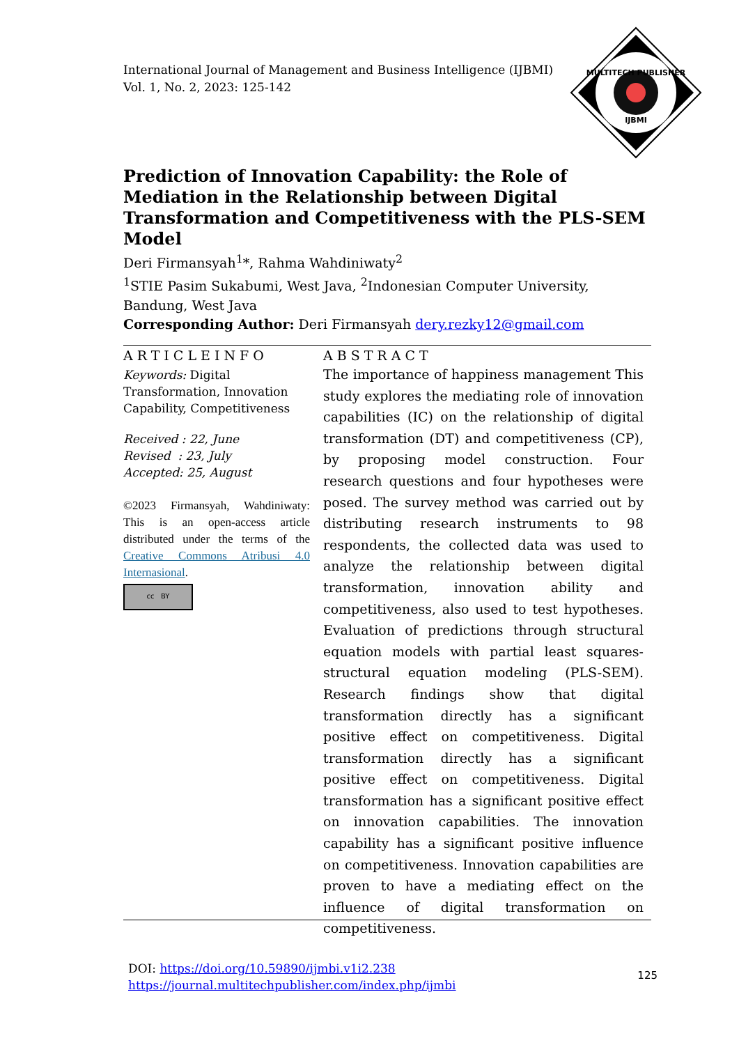International Journal of Management and Business Intelligence (IJBMI)
Vol. 1, No. 2, 2023: 125-142
MULTITECH PUBLISHER
IJBMI
Prediction of Innovation Capability: the Role of Mediation in the Relationship between Digital Transformation and Competitiveness with the PLS-SEM Model
Deri Firmansyah<sup>1</sup>*, Rahma Wahdiniwaty<sup>2</sup>
<sup>1</sup> STIE Pasim Sukabumi, West Java, <sup>2</sup>Indonesian Computer University, Bandung, West Java
Corresponding Author: Deri Firmansyah dery.rezky12@gmail.com
ARTICLEINFO
Keywords: Digital Transformation, Innovation Capability, Competitiveness
Received : 22, June
Revised : 23, July
Accepted: 25, August
©2023 Firmansyah, Wahdiniwaty: This is an open-access article distributed under the terms of the Creative Commons Atribusi 4.0 Internasional.
cc BY
ABSTRACT
The importance of happiness management This study explores the mediating role of innovation capabilities (IC) on the relationship of digital transformation (DT) and competitiveness (CP), by proposing model construction. Four research questions and four hypotheses were posed. The survey method was carried out by distributing research instruments to 98 respondents, the collected data was used to analyze the relationship between digital transformation, innovation ability and competitiveness, also used to test hypotheses. Evaluation of predictions through structural equation models with partial least squares-structural equation modeling (PLS-SEM). Research findings show that digital transformation directly has a significant positive effect on competitiveness. Digital transformation directly has a significant positive effect on competitiveness. Digital transformation has a significant positive effect on innovation capabilities. The innovation capability has a significant positive influence on competitiveness. Innovation capabilities are proven to have a mediating effect on the influence of digital transformation on competitiveness.
DOI: https://doi.org/10.59890/ijmbi.v1i2.238
https://journal.multitechpublisher.com/index.php/ijmbi
125